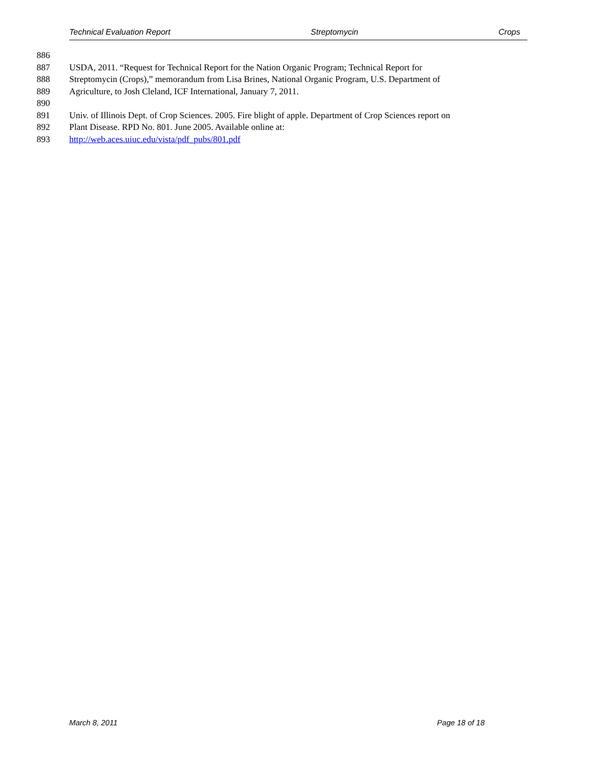Technical Evaluation Report Streptomycin Crops
886
887 USDA, 2011. “Request for Technical Report for the Nation Organic Program; Technical Report for
888 Streptomycin (Crops),” memorandum from Lisa Brines, National Organic Program, U.S. Department of
889 Agriculture, to Josh Cleland, ICF International, January 7, 2011.
890
891 Univ. of Illinois Dept. of Crop Sciences. 2005. Fire blight of apple. Department of Crop Sciences report on
892 Plant Disease. RPD No. 801. June 2005. Available online at:
893 http://web.aces.uiuc.edu/vista/pdf_pubs/801.pdf
March 8, 2011 Page 18 of 18